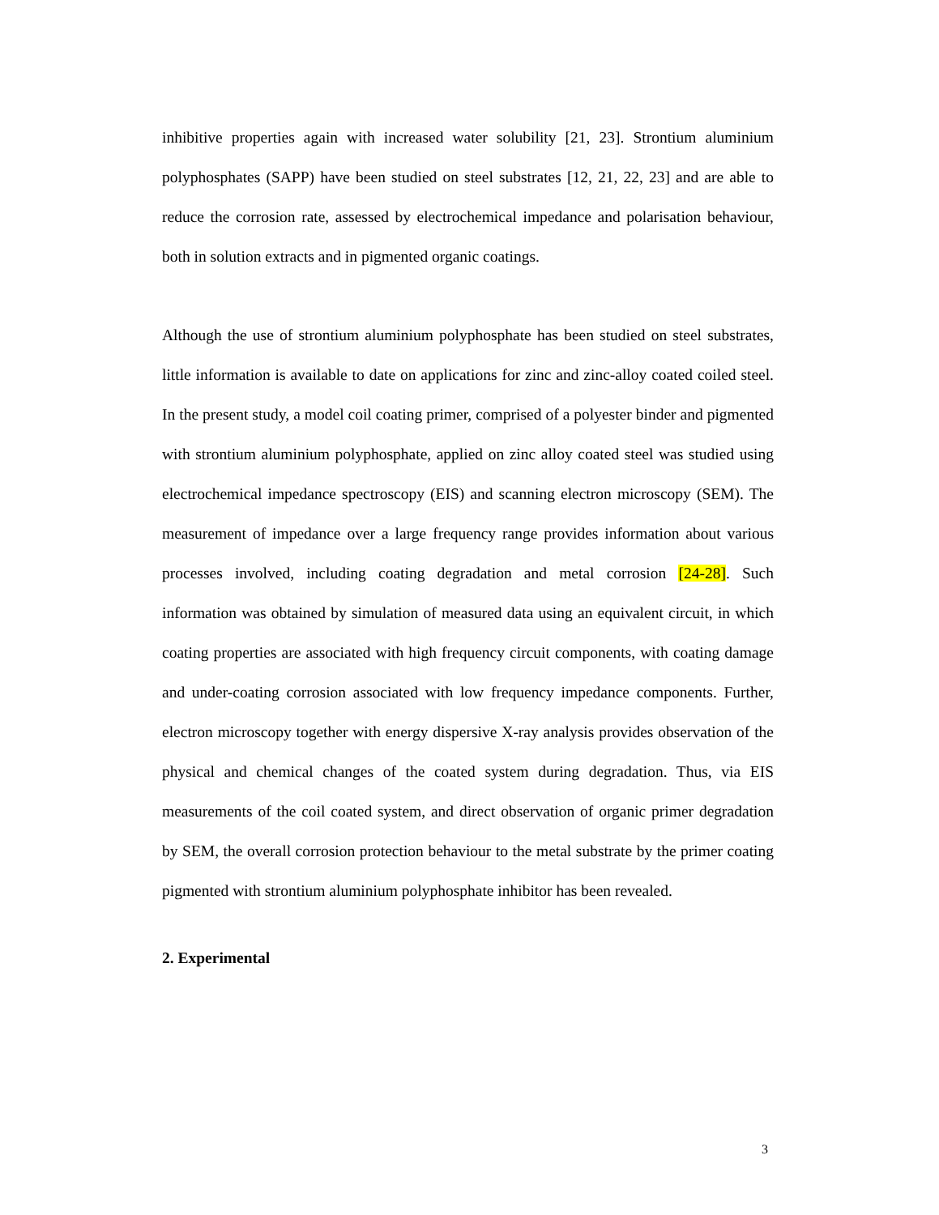inhibitive properties again with increased water solubility [21, 23]. Strontium aluminium polyphosphates (SAPP) have been studied on steel substrates [12, 21, 22, 23] and are able to reduce the corrosion rate, assessed by electrochemical impedance and polarisation behaviour, both in solution extracts and in pigmented organic coatings.
Although the use of strontium aluminium polyphosphate has been studied on steel substrates, little information is available to date on applications for zinc and zinc-alloy coated coiled steel. In the present study, a model coil coating primer, comprised of a polyester binder and pigmented with strontium aluminium polyphosphate, applied on zinc alloy coated steel was studied using electrochemical impedance spectroscopy (EIS) and scanning electron microscopy (SEM). The measurement of impedance over a large frequency range provides information about various processes involved, including coating degradation and metal corrosion [24-28]. Such information was obtained by simulation of measured data using an equivalent circuit, in which coating properties are associated with high frequency circuit components, with coating damage and under-coating corrosion associated with low frequency impedance components. Further, electron microscopy together with energy dispersive X-ray analysis provides observation of the physical and chemical changes of the coated system during degradation. Thus, via EIS measurements of the coil coated system, and direct observation of organic primer degradation by SEM, the overall corrosion protection behaviour to the metal substrate by the primer coating pigmented with strontium aluminium polyphosphate inhibitor has been revealed.
2. Experimental
3